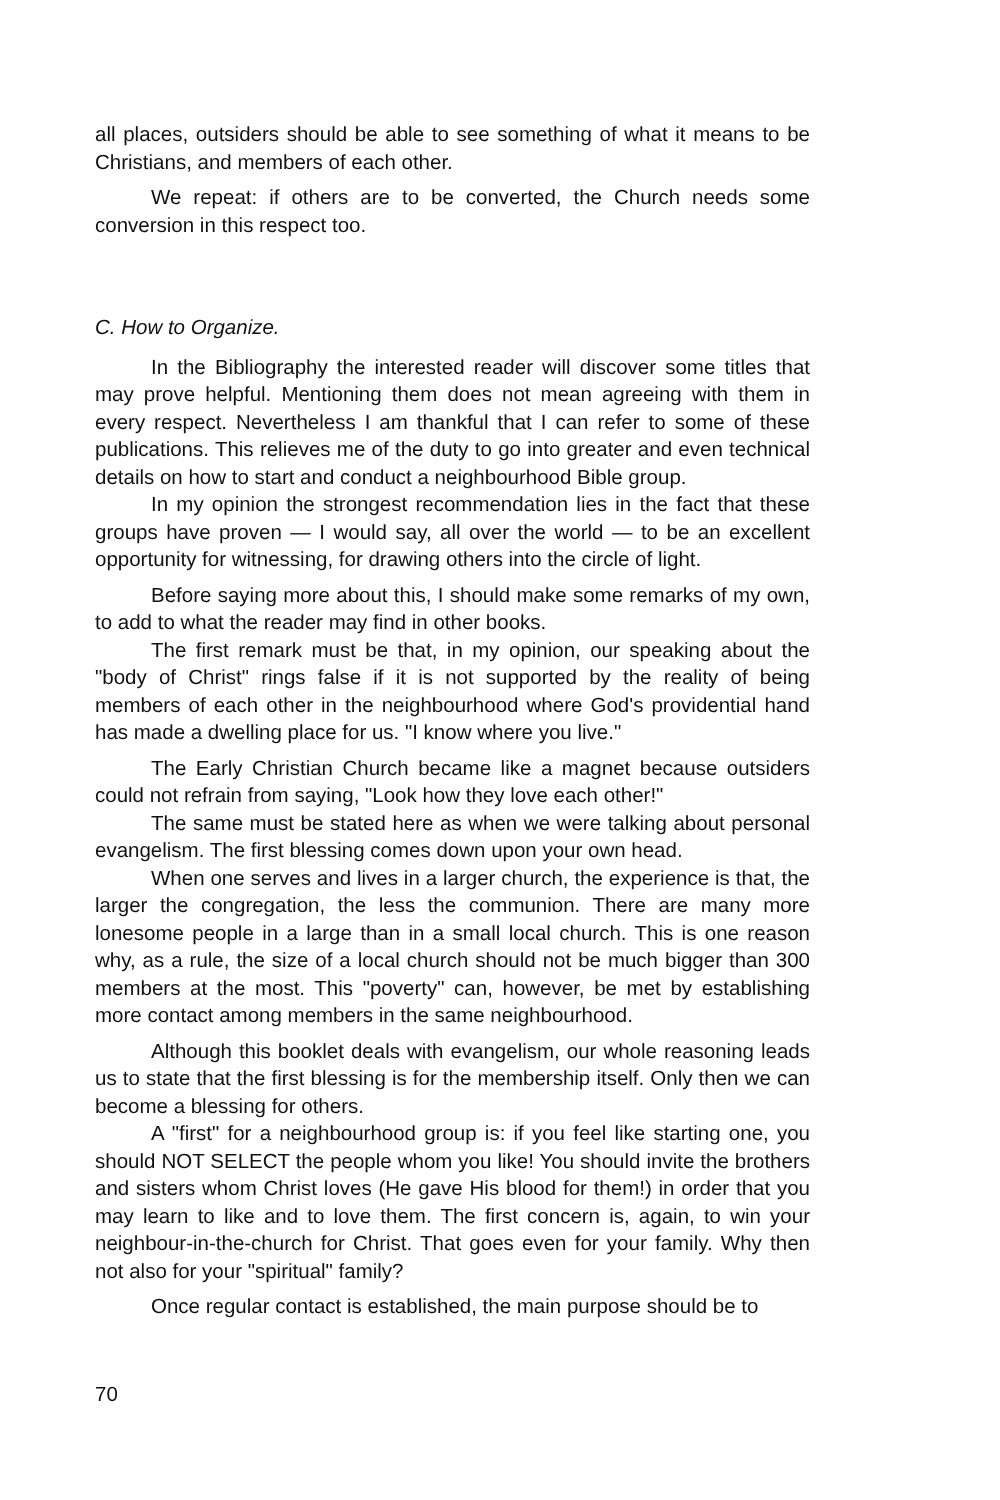all places, outsiders should be able to see something of what it means to be Christians, and members of each other.
We repeat: if others are to be converted, the Church needs some conversion in this respect too.
C. How to Organize.
In the Bibliography the interested reader will discover some titles that may prove helpful. Mentioning them does not mean agreeing with them in every respect. Nevertheless I am thankful that I can refer to some of these publications. This relieves me of the duty to go into greater and even technical details on how to start and conduct a neighbourhood Bible group.
In my opinion the strongest recommendation lies in the fact that these groups have proven — I would say, all over the world — to be an excellent opportunity for witnessing, for drawing others into the circle of light.
Before saying more about this, I should make some remarks of my own, to add to what the reader may find in other books.
The first remark must be that, in my opinion, our speaking about the "body of Christ" rings false if it is not supported by the reality of being members of each other in the neighbourhood where God's providential hand has made a dwelling place for us. "I know where you live."
The Early Christian Church became like a magnet because outsiders could not refrain from saying, "Look how they love each other!"
The same must be stated here as when we were talking about personal evangelism. The first blessing comes down upon your own head.
When one serves and lives in a larger church, the experience is that, the larger the congregation, the less the communion. There are many more lonesome people in a large than in a small local church. This is one reason why, as a rule, the size of a local church should not be much bigger than 300 members at the most. This "poverty" can, however, be met by establishing more contact among members in the same neighbourhood.
Although this booklet deals with evangelism, our whole reasoning leads us to state that the first blessing is for the membership itself. Only then we can become a blessing for others.
A "first" for a neighbourhood group is: if you feel like starting one, you should NOT SELECT the people whom you like! You should invite the brothers and sisters whom Christ loves (He gave His blood for them!) in order that you may learn to like and to love them. The first concern is, again, to win your neighbour-in-the-church for Christ. That goes even for your family. Why then not also for your "spiritual" family?
Once regular contact is established, the main purpose should be to
70